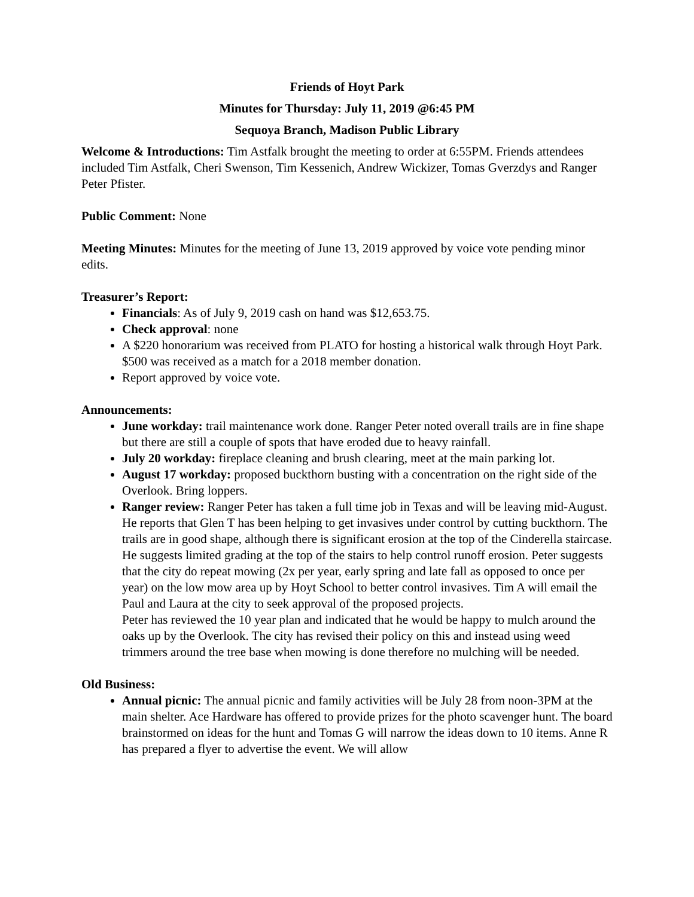Friends of Hoyt Park
Minutes for Thursday: July 11, 2019 @6:45 PM
Sequoya Branch, Madison Public Library
Welcome & Introductions: Tim Astfalk brought the meeting to order at 6:55PM. Friends attendees included Tim Astfalk, Cheri Swenson, Tim Kessenich, Andrew Wickizer, Tomas Gverzdys and Ranger Peter Pfister.
Public Comment: None
Meeting Minutes: Minutes for the meeting of June 13, 2019 approved by voice vote pending minor edits.
Treasurer’s Report:
Financials: As of July 9, 2019 cash on hand was $12,653.75.
Check approval: none
A $220 honorarium was received from PLATO for hosting a historical walk through Hoyt Park. $500 was received as a match for a 2018 member donation.
Report approved by voice vote.
Announcements:
June workday: trail maintenance work done. Ranger Peter noted overall trails are in fine shape but there are still a couple of spots that have eroded due to heavy rainfall.
July 20 workday: fireplace cleaning and brush clearing, meet at the main parking lot.
August 17 workday: proposed buckthorn busting with a concentration on the right side of the Overlook. Bring loppers.
Ranger review: Ranger Peter has taken a full time job in Texas and will be leaving mid-August. He reports that Glen T has been helping to get invasives under control by cutting buckthorn. The trails are in good shape, although there is significant erosion at the top of the Cinderella staircase. He suggests limited grading at the top of the stairs to help control runoff erosion. Peter suggests that the city do repeat mowing (2x per year, early spring and late fall as opposed to once per year) on the low mow area up by Hoyt School to better control invasives. Tim A will email the Paul and Laura at the city to seek approval of the proposed projects.
Peter has reviewed the 10 year plan and indicated that he would be happy to mulch around the oaks up by the Overlook. The city has revised their policy on this and instead using weed trimmers around the tree base when mowing is done therefore no mulching will be needed.
Old Business:
Annual picnic: The annual picnic and family activities will be July 28 from noon-3PM at the main shelter. Ace Hardware has offered to provide prizes for the photo scavenger hunt. The board brainstormed on ideas for the hunt and Tomas G will narrow the ideas down to 10 items. Anne R has prepared a flyer to advertise the event. We will allow